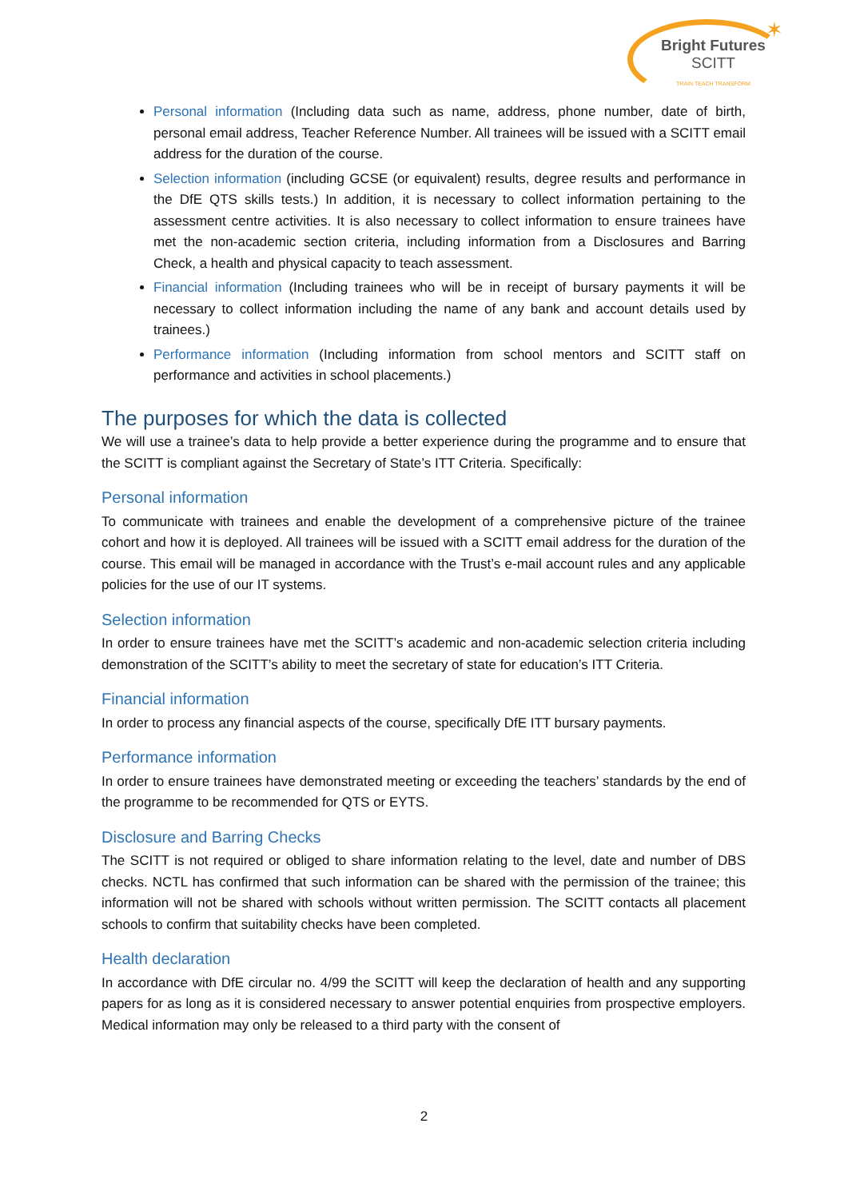✶
Bright Futures
SCITT
TRAIN TEACH TRANSFORM
Personal information (Including data such as name, address, phone number, date of birth, personal email address, Teacher Reference Number. All trainees will be issued with a SCITT email address for the duration of the course.
Selection information (including GCSE (or equivalent) results, degree results and performance in the DfE QTS skills tests.) In addition, it is necessary to collect information pertaining to the assessment centre activities. It is also necessary to collect information to ensure trainees have met the non-academic section criteria, including information from a Disclosures and Barring Check, a health and physical capacity to teach assessment.
Financial information (Including trainees who will be in receipt of bursary payments it will be necessary to collect information including the name of any bank and account details used by trainees.)
Performance information (Including information from school mentors and SCITT staff on performance and activities in school placements.)
The purposes for which the data is collected
We will use a trainee’s data to help provide a better experience during the programme and to ensure that the SCITT is compliant against the Secretary of State’s ITT Criteria. Specifically:
Personal information
To communicate with trainees and enable the development of a comprehensive picture of the trainee cohort and how it is deployed. All trainees will be issued with a SCITT email address for the duration of the course. This email will be managed in accordance with the Trust’s e-mail account rules and any applicable policies for the use of our IT systems.
Selection information
In order to ensure trainees have met the SCITT’s academic and non-academic selection criteria including demonstration of the SCITT’s ability to meet the secretary of state for education’s ITT Criteria.
Financial information
In order to process any financial aspects of the course, specifically DfE ITT bursary payments.
Performance information
In order to ensure trainees have demonstrated meeting or exceeding the teachers’ standards by the end of the programme to be recommended for QTS or EYTS.
Disclosure and Barring Checks
The SCITT is not required or obliged to share information relating to the level, date and number of DBS checks. NCTL has confirmed that such information can be shared with the permission of the trainee; this information will not be shared with schools without written permission. The SCITT contacts all placement schools to confirm that suitability checks have been completed.
Health declaration
In accordance with DfE circular no. 4/99 the SCITT will keep the declaration of health and any supporting papers for as long as it is considered necessary to answer potential enquiries from prospective employers. Medical information may only be released to a third party with the consent of
2